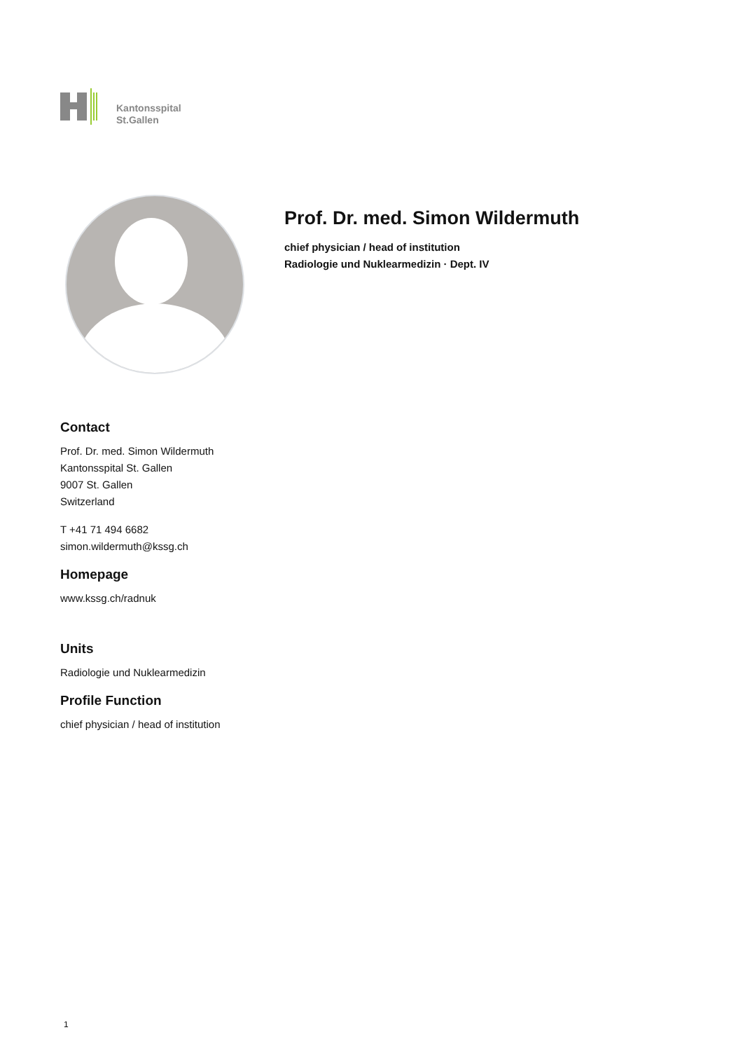Kantonsspital
St.Gallen
Prof. Dr. med. Simon Wildermuth
chief physician / head of institution
Radiologie und Nuklearmedizin · Dept. IV
Contact
Prof. Dr. med. Simon Wildermuth
Kantonsspital St. Gallen
9007 St. Gallen
Switzerland
T +41 71 494 6682
simon.wildermuth@kssg.ch
Homepage
www.kssg.ch/radnuk
Units
Radiologie und Nuklearmedizin
Profile Function
chief physician / head of institution
1